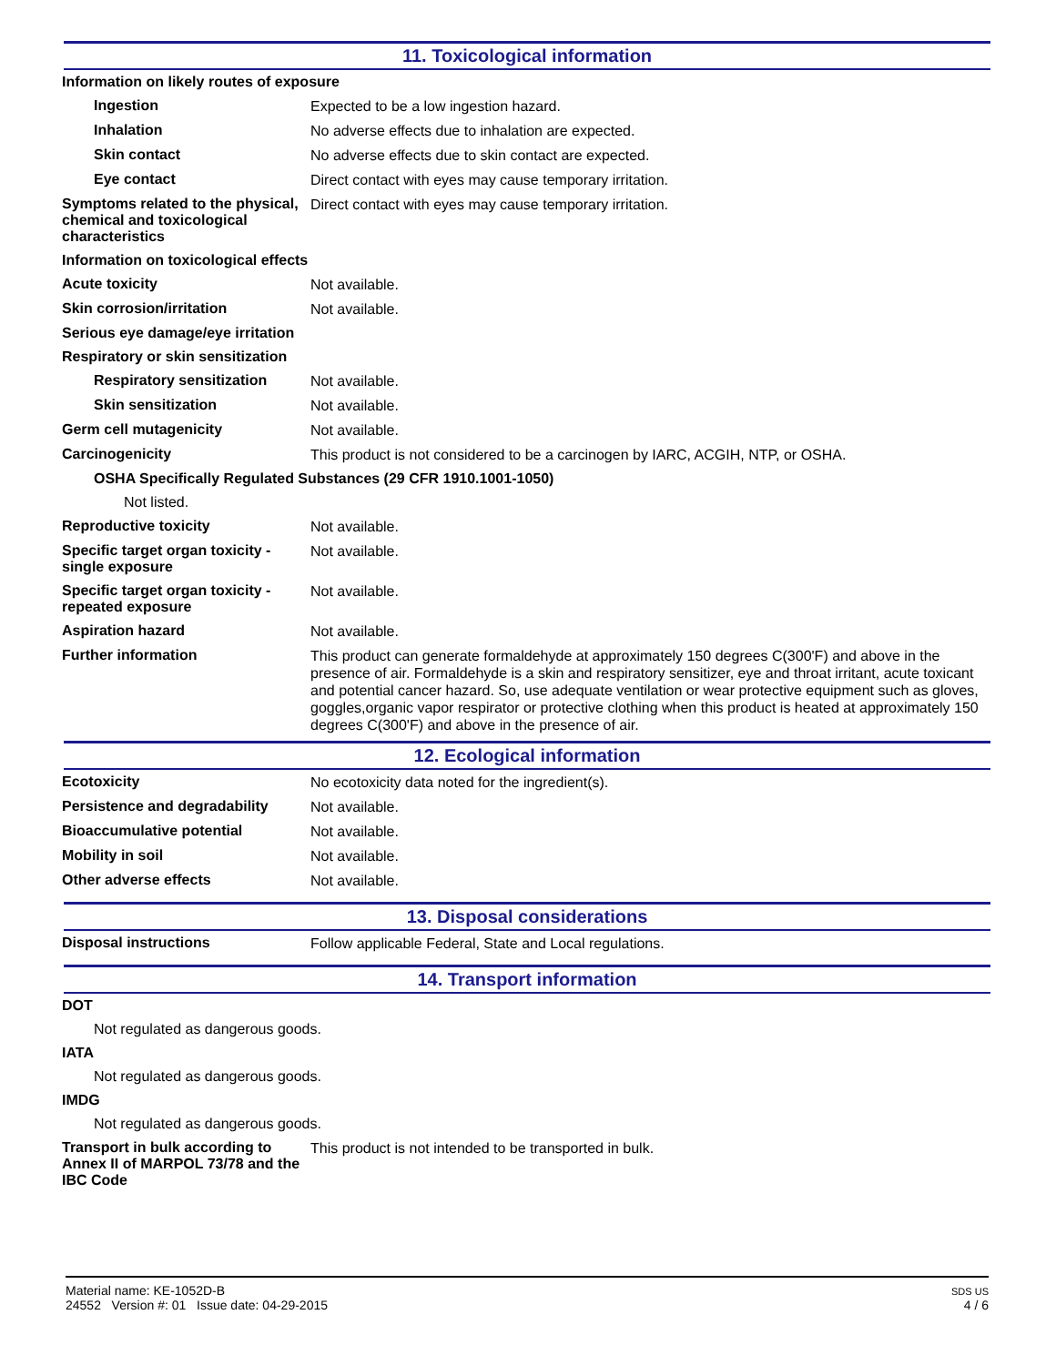11. Toxicological information
Information on likely routes of exposure
Ingestion
Expected to be a low ingestion hazard.
Inhalation
No adverse effects due to inhalation are expected.
Skin contact
No adverse effects due to skin contact are expected.
Eye contact
Direct contact with eyes may cause temporary irritation.
Symptoms related to the physical, chemical and toxicological characteristics
Direct contact with eyes may cause temporary irritation.
Information on toxicological effects
Acute toxicity
Not available.
Skin corrosion/irritation
Not available.
Serious eye damage/eye irritation
Respiratory or skin sensitization
Respiratory sensitization
Not available.
Skin sensitization
Not available.
Germ cell mutagenicity
Not available.
Carcinogenicity
This product is not considered to be a carcinogen by IARC, ACGIH, NTP, or OSHA.
OSHA Specifically Regulated Substances (29 CFR 1910.1001-1050)
Not listed.
Reproductive toxicity
Not available.
Specific target organ toxicity - single exposure
Not available.
Specific target organ toxicity - repeated exposure
Not available.
Aspiration hazard
Not available.
Further information
This product can generate formaldehyde at approximately 150 degrees C(300'F) and above in the presence of air. Formaldehyde is a skin and respiratory sensitizer, eye and throat irritant, acute toxicant and potential cancer hazard. So, use adequate ventilation or wear protective equipment such as gloves, goggles,organic vapor respirator or protective clothing when this product is heated at approximately 150 degrees C(300'F) and above in the presence of air.
12. Ecological information
Ecotoxicity
No ecotoxicity data noted for the ingredient(s).
Persistence and degradability
Not available.
Bioaccumulative potential
Not available.
Mobility in soil
Not available.
Other adverse effects
Not available.
13. Disposal considerations
Disposal instructions
Follow applicable Federal, State and Local regulations.
14. Transport information
DOT
Not regulated as dangerous goods.
IATA
Not regulated as dangerous goods.
IMDG
Not regulated as dangerous goods.
Transport in bulk according to Annex II of MARPOL 73/78 and the IBC Code
This product is not intended to be transported in bulk.
Material name: KE-1052D-B
24552 Version #: 01 Issue date: 04-29-2015
SDS US
4 / 6